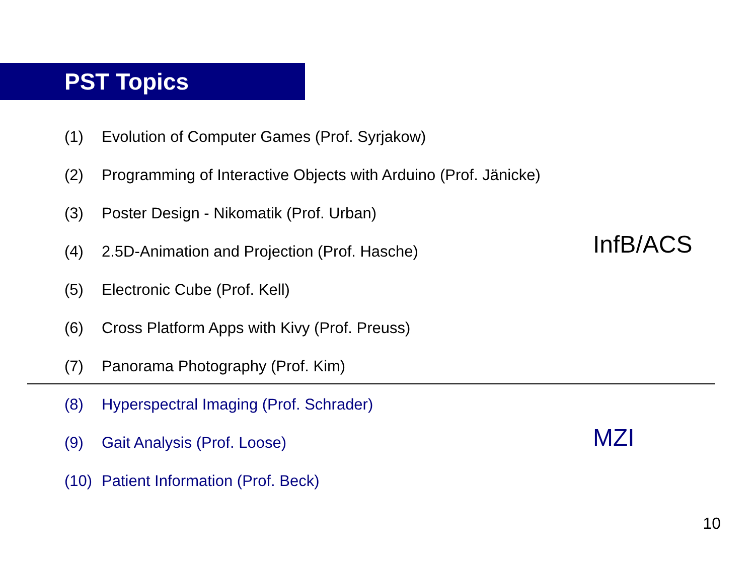PST Topics
(1) Evolution of Computer Games (Prof. Syrjakow)
(2) Programming of Interactive Objects with Arduino (Prof. Jänicke)
(3) Poster Design - Nikomatik (Prof. Urban)
(4) 2.5D-Animation and Projection (Prof. Hasche) InfB/ACS
(5) Electronic Cube (Prof. Kell)
(6) Cross Platform Apps with Kivy (Prof. Preuss)
(7) Panorama Photography (Prof. Kim)
(8) Hyperspectral Imaging (Prof. Schrader)
(9) Gait Analysis (Prof. Loose) MZI
(10) Patient Information (Prof. Beck)
10